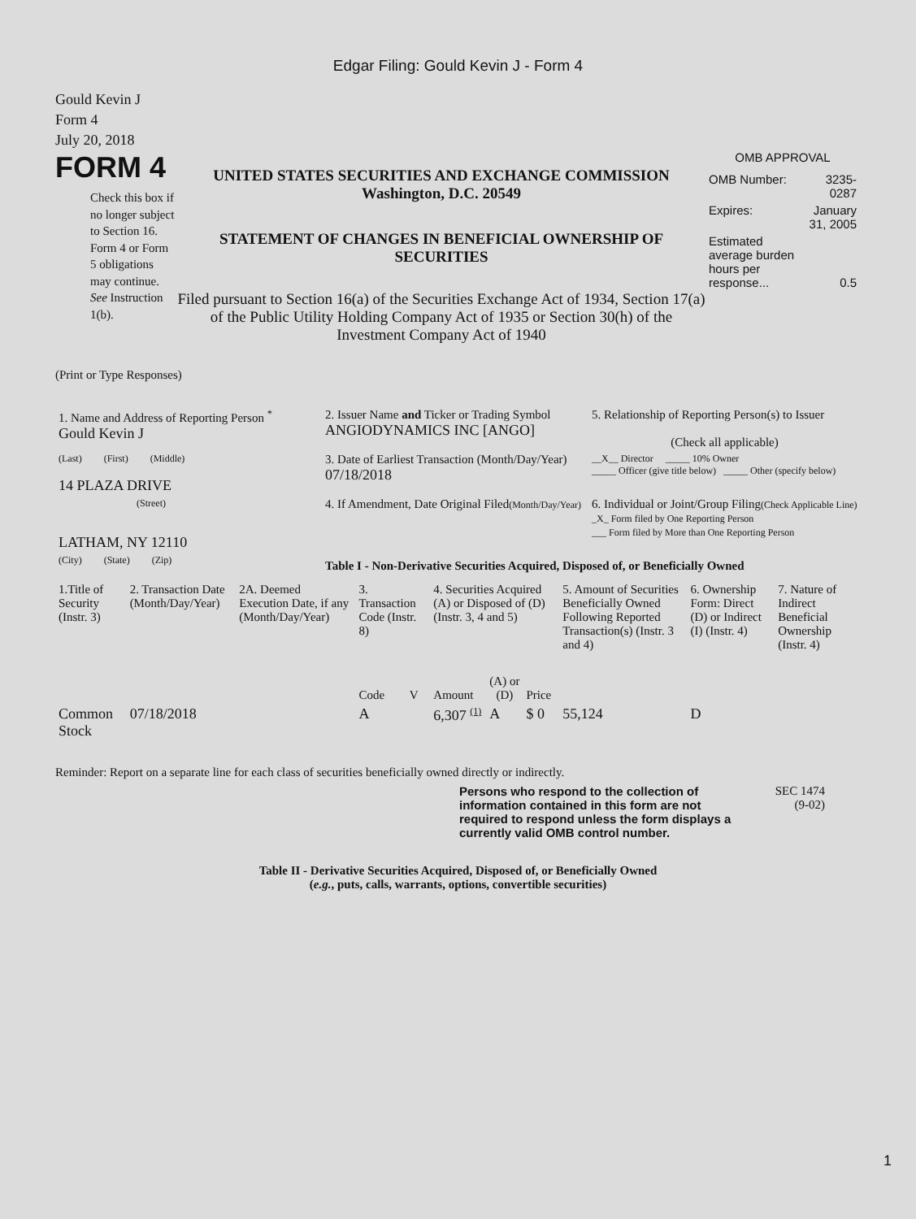Edgar Filing: Gould Kevin J - Form 4
Gould Kevin J
Form 4
July 20, 2018
FORM 4
Check this box if no longer subject to Section 16. Form 4 or Form 5 obligations may continue. See Instruction 1(b).
UNITED STATES SECURITIES AND EXCHANGE COMMISSION
Washington, D.C. 20549
STATEMENT OF CHANGES IN BENEFICIAL OWNERSHIP OF SECURITIES
Filed pursuant to Section 16(a) of the Securities Exchange Act of 1934, Section 17(a) of the Public Utility Holding Company Act of 1935 or Section 30(h) of the Investment Company Act of 1940
OMB APPROVAL
| OMB Number: | 3235-0287 |
| Expires: | January 31, 2005 |
| Estimated average burden hours per response... | 0.5 |
(Print or Type Responses)
| 1. Name and Address of Reporting Person <sup>*</sup> Gould Kevin J | 2. Issuer Name and Ticker or Trading Symbol ANGIODYNAMICS INC [ANGO] | 5. Relationship of Reporting Person(s) to Issuer (Check all applicable) |
| (Last) (First) (Middle) 14 PLAZA DRIVE | 3. Date of Earliest Transaction (Month/Day/Year) 07/18/2018 | __X__ Director _____ 10% Owner _____ Officer (give title below) _____ Other (specify below) |
| (Street) LATHAM, NY 12110 | 4. If Amendment, Date Original Filed (Month/Day/Year) | 6. Individual or Joint/Group Filing (Check Applicable Line) _X_ Form filed by One Reporting Person ___ Form filed by More than One Reporting Person |
| (City) (State) (Zip) | Table I - Non-Derivative Securities Acquired, Disposed of, or Beneficially Owned | |
| 1.Title of Security (Instr. 3) | 2. Transaction Date (Month/Day/Year) | 2A. Deemed Execution Date, if any (Month/Day/Year) | 3. Transaction Code (Instr. 8) | | 4. Securities Acquired (A) or Disposed of (D) (Instr. 3, 4 and 5) | | | 5. Amount of Securities Beneficially Owned Following Reported Transaction(s) (Instr. 3 and 4) | 6. Ownership Form: Direct (D) or Indirect (I) (Instr. 4) | 7. Nature of Indirect Beneficial Ownership (Instr. 4) |
| --- | --- | --- | --- | --- | --- | --- | --- | --- | --- | --- |
| | | | Code | V | Amount | (A) or (D) | Price | | | |
| Common Stock | 07/18/2018 | | A | | 6,307 <sup>(1)</sup> | A | $ 0 | 55,124 | D | |
Reminder: Report on a separate line for each class of securities beneficially owned directly or indirectly.
Persons who respond to the collection of information contained in this form are not required to respond unless the form displays a currently valid OMB control number.
SEC 1474
(9-02)
Table II - Derivative Securities Acquired, Disposed of, or Beneficially Owned
(e.g., puts, calls, warrants, options, convertible securities)
1